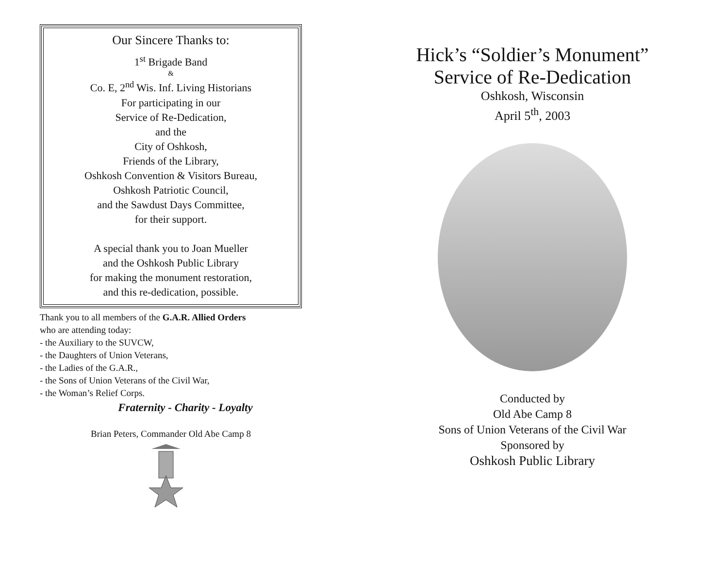Our Sincere Thanks to:
1<sup>st</sup> Brigade Band
&
Co. E, 2<sup>nd</sup> Wis. Inf. Living Historians
For participating in our
Service of Re-Dedication,
and the
City of Oshkosh,
Friends of the Library,
Oshkosh Convention & Visitors Bureau,
Oshkosh Patriotic Council,
and the Sawdust Days Committee,
for their support.
A special thank you to Joan Mueller
and the Oshkosh Public Library
for making the monument restoration,
and this re-dedication, possible.
Thank you to all members of the G.A.R. Allied Orders
who are attending today:
- the Auxiliary to the SUVCW,
- the Daughters of Union Veterans,
- the Ladies of the G.A.R.,
- the Sons of Union Veterans of the Civil War,
- the Woman’s Relief Corps.
Fraternity - Charity - Loyalty
Brian Peters, Commander Old Abe Camp 8
Hick’s “Soldier’s Monument”
Service of Re-Dedication
Oshkosh, Wisconsin
April 5<sup>th</sup>, 2003
Conducted by
Old Abe Camp 8
Sons of Union Veterans of the Civil War
Sponsored by
Oshkosh Public Library